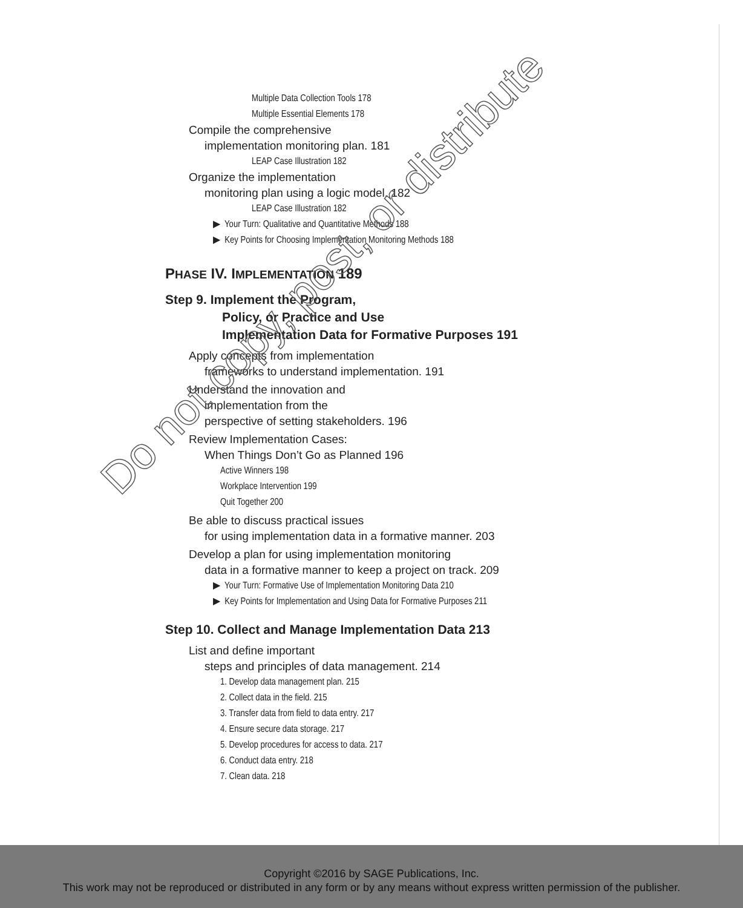Multiple Data Collection Tools 178
Multiple Essential Elements 178
Compile the comprehensive
implementation monitoring plan. 181
LEAP Case Illustration 182
Organize the implementation
monitoring plan using a logic model. 182
LEAP Case Illustration 182
▶ Your Turn: Qualitative and Quantitative Methods 188
▶ Key Points for Choosing Implementation Monitoring Methods 188
PHASE IV. IMPLEMENTATION 189
Step 9. Implement the Program,
Policy, or Practice and Use
Implementation Data for Formative Purposes 191
Apply concepts from implementation
frameworks to understand implementation. 191
Understand the innovation and
implementation from the
perspective of setting stakeholders. 196
Review Implementation Cases:
When Things Don’t Go as Planned 196
Active Winners 198
Workplace Intervention 199
Quit Together 200
Be able to discuss practical issues
for using implementation data in a formative manner. 203
Develop a plan for using implementation monitoring
data in a formative manner to keep a project on track. 209
▶ Your Turn: Formative Use of Implementation Monitoring Data 210
▶ Key Points for Implementation and Using Data for Formative Purposes 211
Step 10. Collect and Manage Implementation Data 213
List and define important
steps and principles of data management. 214
1. Develop data management plan. 215
2. Collect data in the field. 215
3. Transfer data from field to data entry. 217
4. Ensure secure data storage. 217
5. Develop procedures for access to data. 217
6. Conduct data entry. 218
7. Clean data. 218
Do not copy, post, or distribute
Copyright ©2016 by SAGE Publications, Inc.
This work may not be reproduced or distributed in any form or by any means without express written permission of the publisher.